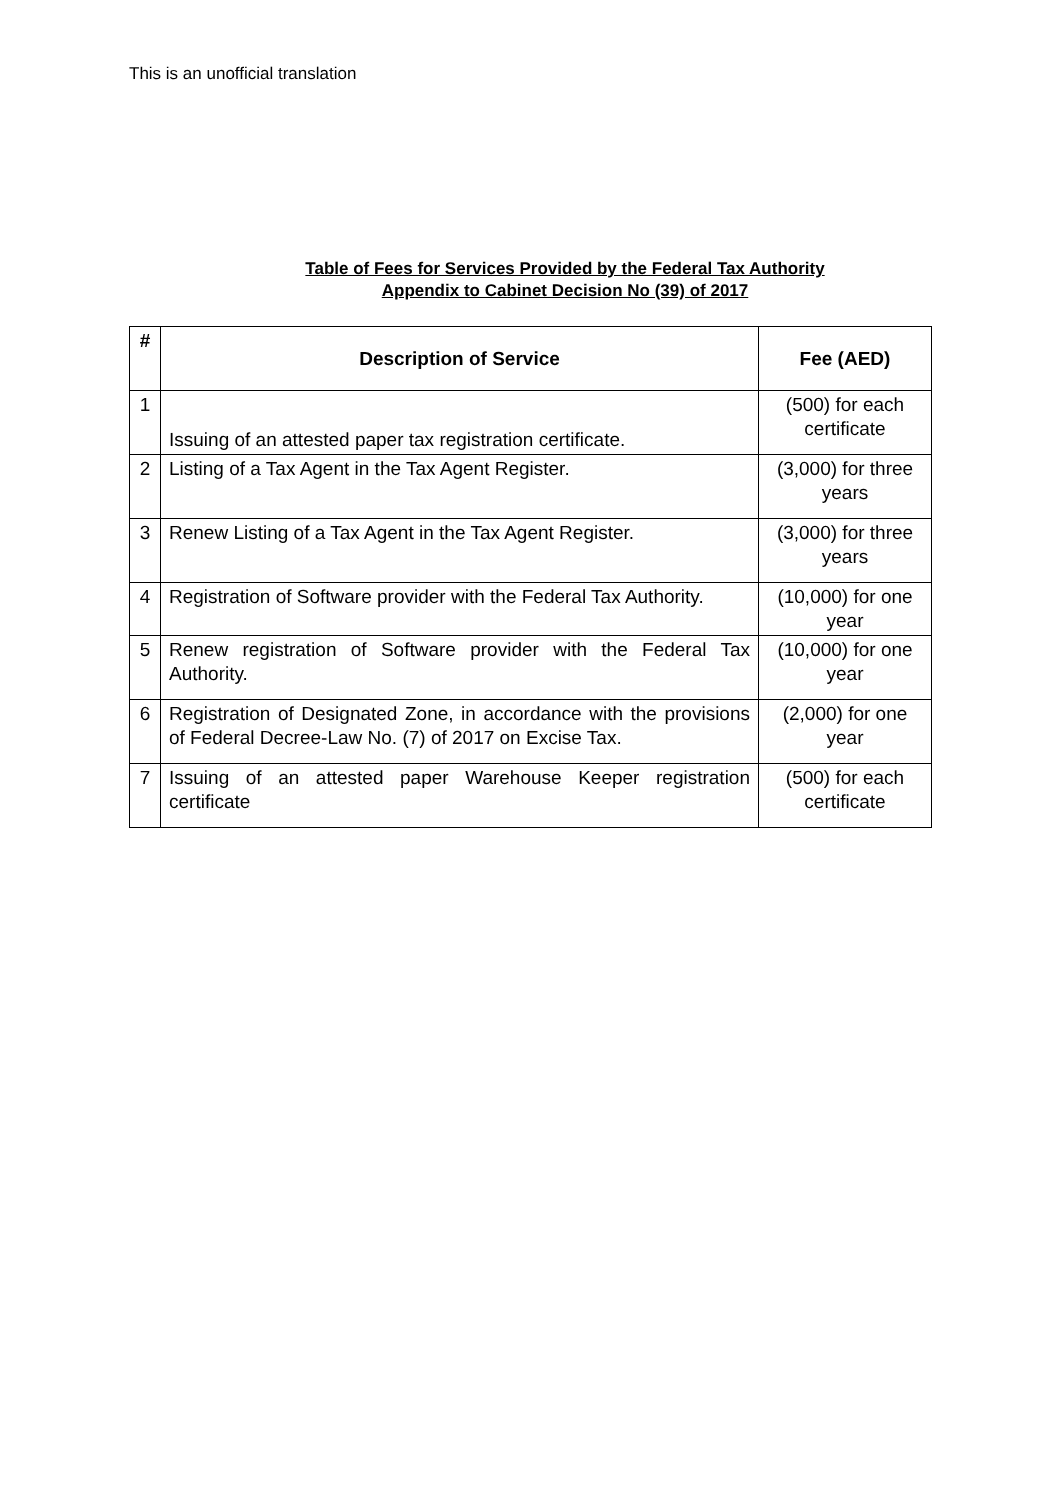This is an unofficial translation
Table of Fees for Services Provided by the Federal Tax Authority
Appendix to Cabinet Decision No (39) of 2017
| # | Description of Service | Fee (AED) |
| --- | --- | --- |
| 1 | Issuing of an attested paper tax registration certificate. | (500) for each certificate |
| 2 | Listing of a Tax Agent in the Tax Agent Register. | (3,000) for three years |
| 3 | Renew Listing of a Tax Agent in the Tax Agent Register. | (3,000) for three years |
| 4 | Registration of Software provider with the Federal Tax Authority. | (10,000) for one year |
| 5 | Renew registration of Software provider with the Federal Tax Authority. | (10,000) for one year |
| 6 | Registration of Designated Zone, in accordance with the provisions of Federal Decree-Law No. (7) of 2017 on Excise Tax. | (2,000) for one year |
| 7 | Issuing of an attested paper Warehouse Keeper registration certificate | (500) for each certificate |